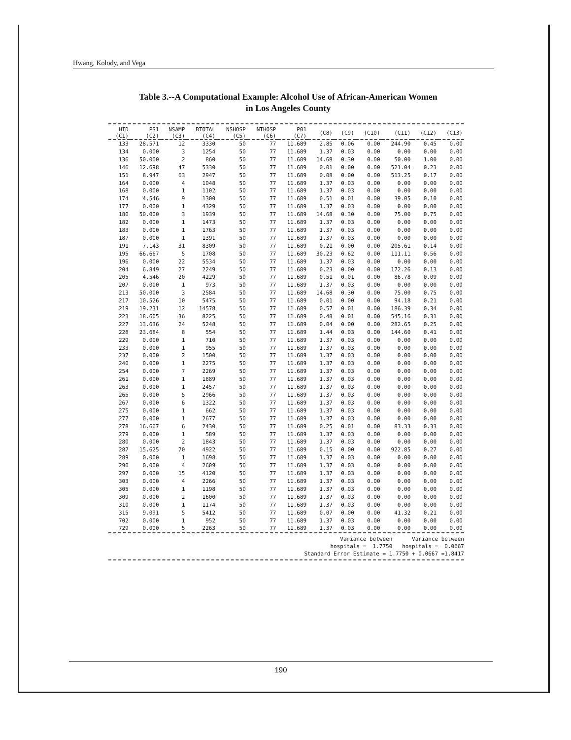Hwang, Kolody, and Vega
Table 3.--A Computational Example: Alcohol Use of African-American Women
in Los Angeles County
| HID (C1) | PS1 (C2) | NSAMP (C3) | BTOTAL (C4) | NSHOSP (C5) | NTHOSP (C6) | P01 (C7) | (C8) | (C9) | (C10) | (C11) | (C12) | (C13) |
| --- | --- | --- | --- | --- | --- | --- | --- | --- | --- | --- | --- | --- |
| 133 | 28.571 | 12 | 3330 | 50 | 77 | 11.689 | 2.85 | 0.06 | 0.00 | 244.90 | 0.45 | 0.00 |
| 134 | 0.000 | 3 | 1254 | 50 | 77 | 11.689 | 1.37 | 0.03 | 0.00 | 0.00 | 0.00 | 0.00 |
| 136 | 50.000 | 2 | 860 | 50 | 77 | 11.689 | 14.68 | 0.30 | 0.00 | 50.00 | 1.00 | 0.00 |
| 146 | 12.698 | 47 | 5330 | 50 | 77 | 11.689 | 0.01 | 0.00 | 0.00 | 521.04 | 0.23 | 0.00 |
| 151 | 8.947 | 63 | 2947 | 50 | 77 | 11.689 | 0.08 | 0.00 | 0.00 | 513.25 | 0.17 | 0.00 |
| 164 | 0.000 | 4 | 1048 | 50 | 77 | 11.689 | 1.37 | 0.03 | 0.00 | 0.00 | 0.00 | 0.00 |
| 168 | 0.000 | 1 | 1102 | 50 | 77 | 11.689 | 1.37 | 0.03 | 0.00 | 0.00 | 0.00 | 0.00 |
| 174 | 4.546 | 9 | 1300 | 50 | 77 | 11.689 | 0.51 | 0.01 | 0.00 | 39.05 | 0.10 | 0.00 |
| 177 | 0.000 | 1 | 4329 | 50 | 77 | 11.689 | 1.37 | 0.03 | 0.00 | 0.00 | 0.00 | 0.00 |
| 180 | 50.000 | 3 | 1939 | 50 | 77 | 11.689 | 14.68 | 0.30 | 0.00 | 75.00 | 0.75 | 0.00 |
| 182 | 0.000 | 1 | 1473 | 50 | 77 | 11.689 | 1.37 | 0.03 | 0.00 | 0.00 | 0.00 | 0.00 |
| 183 | 0.000 | 1 | 1763 | 50 | 77 | 11.689 | 1.37 | 0.03 | 0.00 | 0.00 | 0.00 | 0.00 |
| 187 | 0.000 | 1 | 1391 | 50 | 77 | 11.689 | 1.37 | 0.03 | 0.00 | 0.00 | 0.00 | 0.00 |
| 191 | 7.143 | 31 | 8309 | 50 | 77 | 11.689 | 0.21 | 0.00 | 0.00 | 205.61 | 0.14 | 0.00 |
| 195 | 66.667 | 5 | 1708 | 50 | 77 | 11.689 | 30.23 | 0.62 | 0.00 | 111.11 | 0.56 | 0.00 |
| 196 | 0.000 | 22 | 5534 | 50 | 77 | 11.689 | 1.37 | 0.03 | 0.00 | 0.00 | 0.00 | 0.00 |
| 204 | 6.849 | 27 | 2249 | 50 | 77 | 11.689 | 0.23 | 0.00 | 0.00 | 172.26 | 0.13 | 0.00 |
| 205 | 4.546 | 20 | 4229 | 50 | 77 | 11.689 | 0.51 | 0.01 | 0.00 | 86.78 | 0.09 | 0.00 |
| 207 | 0.000 | 1 | 973 | 50 | 77 | 11.689 | 1.37 | 0.03 | 0.00 | 0.00 | 0.00 | 0.00 |
| 213 | 50.000 | 3 | 2584 | 50 | 77 | 11.689 | 14.68 | 0.30 | 0.00 | 75.00 | 0.75 | 0.00 |
| 217 | 10.526 | 10 | 5475 | 50 | 77 | 11.689 | 0.01 | 0.00 | 0.00 | 94.18 | 0.21 | 0.00 |
| 219 | 19.231 | 12 | 14578 | 50 | 77 | 11.689 | 0.57 | 0.01 | 0.00 | 186.39 | 0.34 | 0.00 |
| 223 | 18.605 | 36 | 8225 | 50 | 77 | 11.689 | 0.48 | 0.01 | 0.00 | 545.16 | 0.31 | 0.00 |
| 227 | 13.636 | 24 | 5248 | 50 | 77 | 11.689 | 0.04 | 0.00 | 0.00 | 282.65 | 0.25 | 0.00 |
| 228 | 23.684 | 8 | 554 | 50 | 77 | 11.689 | 1.44 | 0.03 | 0.00 | 144.60 | 0.41 | 0.00 |
| 229 | 0.000 | 1 | 710 | 50 | 77 | 11.689 | 1.37 | 0.03 | 0.00 | 0.00 | 0.00 | 0.00 |
| 233 | 0.000 | 1 | 955 | 50 | 77 | 11.689 | 1.37 | 0.03 | 0.00 | 0.00 | 0.00 | 0.00 |
| 237 | 0.000 | 2 | 1500 | 50 | 77 | 11.689 | 1.37 | 0.03 | 0.00 | 0.00 | 0.00 | 0.00 |
| 240 | 0.000 | 1 | 2275 | 50 | 77 | 11.689 | 1.37 | 0.03 | 0.00 | 0.00 | 0.00 | 0.00 |
| 254 | 0.000 | 7 | 2269 | 50 | 77 | 11.689 | 1.37 | 0.03 | 0.00 | 0.00 | 0.00 | 0.00 |
| 261 | 0.000 | 1 | 1889 | 50 | 77 | 11.689 | 1.37 | 0.03 | 0.00 | 0.00 | 0.00 | 0.00 |
| 263 | 0.000 | 1 | 2457 | 50 | 77 | 11.689 | 1.37 | 0.03 | 0.00 | 0.00 | 0.00 | 0.00 |
| 265 | 0.000 | 5 | 2966 | 50 | 77 | 11.689 | 1.37 | 0.03 | 0.00 | 0.00 | 0.00 | 0.00 |
| 267 | 0.000 | 6 | 1322 | 50 | 77 | 11.689 | 1.37 | 0.03 | 0.00 | 0.00 | 0.00 | 0.00 |
| 275 | 0.000 | 1 | 662 | 50 | 77 | 11.689 | 1.37 | 0.03 | 0.00 | 0.00 | 0.00 | 0.00 |
| 277 | 0.000 | 1 | 2677 | 50 | 77 | 11.689 | 1.37 | 0.03 | 0.00 | 0.00 | 0.00 | 0.00 |
| 278 | 16.667 | 6 | 2430 | 50 | 77 | 11.689 | 0.25 | 0.01 | 0.00 | 83.33 | 0.33 | 0.00 |
| 279 | 0.000 | 1 | 589 | 50 | 77 | 11.689 | 1.37 | 0.03 | 0.00 | 0.00 | 0.00 | 0.00 |
| 280 | 0.000 | 2 | 1843 | 50 | 77 | 11.689 | 1.37 | 0.03 | 0.00 | 0.00 | 0.00 | 0.00 |
| 287 | 15.625 | 70 | 4922 | 50 | 77 | 11.689 | 0.15 | 0.00 | 0.00 | 922.85 | 0.27 | 0.00 |
| 289 | 0.000 | 1 | 1698 | 50 | 77 | 11.689 | 1.37 | 0.03 | 0.00 | 0.00 | 0.00 | 0.00 |
| 290 | 0.000 | 4 | 2609 | 50 | 77 | 11.689 | 1.37 | 0.03 | 0.00 | 0.00 | 0.00 | 0.00 |
| 297 | 0.000 | 15 | 4120 | 50 | 77 | 11.689 | 1.37 | 0.03 | 0.00 | 0.00 | 0.00 | 0.00 |
| 303 | 0.000 | 4 | 2266 | 50 | 77 | 11.689 | 1.37 | 0.03 | 0.00 | 0.00 | 0.00 | 0.00 |
| 305 | 0.000 | 1 | 1198 | 50 | 77 | 11.689 | 1.37 | 0.03 | 0.00 | 0.00 | 0.00 | 0.00 |
| 309 | 0.000 | 2 | 1600 | 50 | 77 | 11.689 | 1.37 | 0.03 | 0.00 | 0.00 | 0.00 | 0.00 |
| 310 | 0.000 | 1 | 1174 | 50 | 77 | 11.689 | 1.37 | 0.03 | 0.00 | 0.00 | 0.00 | 0.00 |
| 315 | 9.091 | 5 | 5412 | 50 | 77 | 11.689 | 0.07 | 0.00 | 0.00 | 41.32 | 0.21 | 0.00 |
| 702 | 0.000 | 1 | 952 | 50 | 77 | 11.689 | 1.37 | 0.03 | 0.00 | 0.00 | 0.00 | 0.00 |
| 729 | 0.000 | 5 | 2263 | 50 | 77 | 11.689 | 1.37 | 0.03 | 0.00 | 0.00 | 0.00 | 0.00 |
Variance between Variance between
hospitals = 1.7750 hospitals = 0.0667
Standard Error Estimate = 1.7750 + 0.0667 =1.8417
190